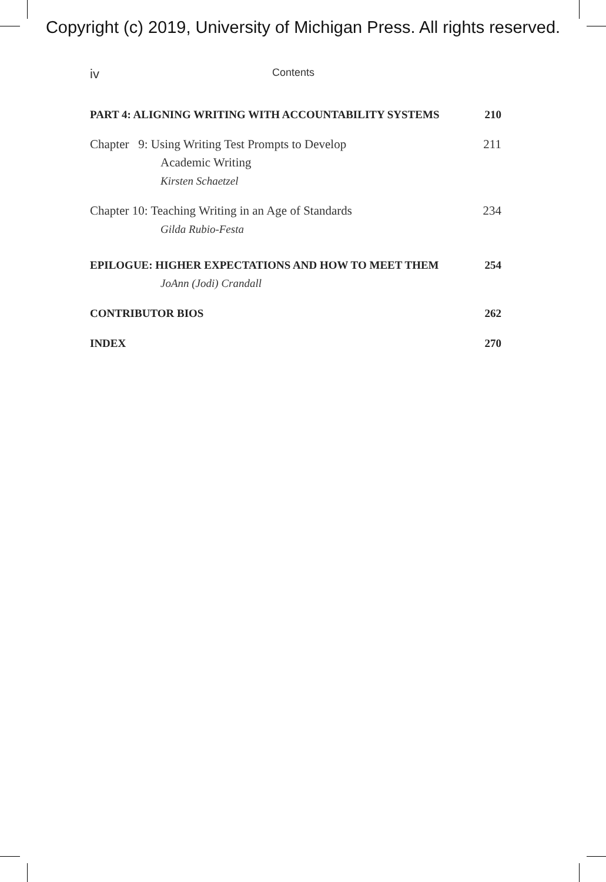Copyright (c) 2019, University of Michigan Press. All rights reserved.
iv Contents
PART 4: ALIGNING WRITING WITH ACCOUNTABILITY SYSTEMS 210
Chapter 9: Using Writing Test Prompts to Develop 211
Academic Writing
Kirsten Schaetzel
Chapter 10: Teaching Writing in an Age of Standards 234
Gilda Rubio-Festa
EPILOGUE: HIGHER EXPECTATIONS AND HOW TO MEET THEM 254
JoAnn (Jodi) Crandall
CONTRIBUTOR BIOS 262
INDEX 270